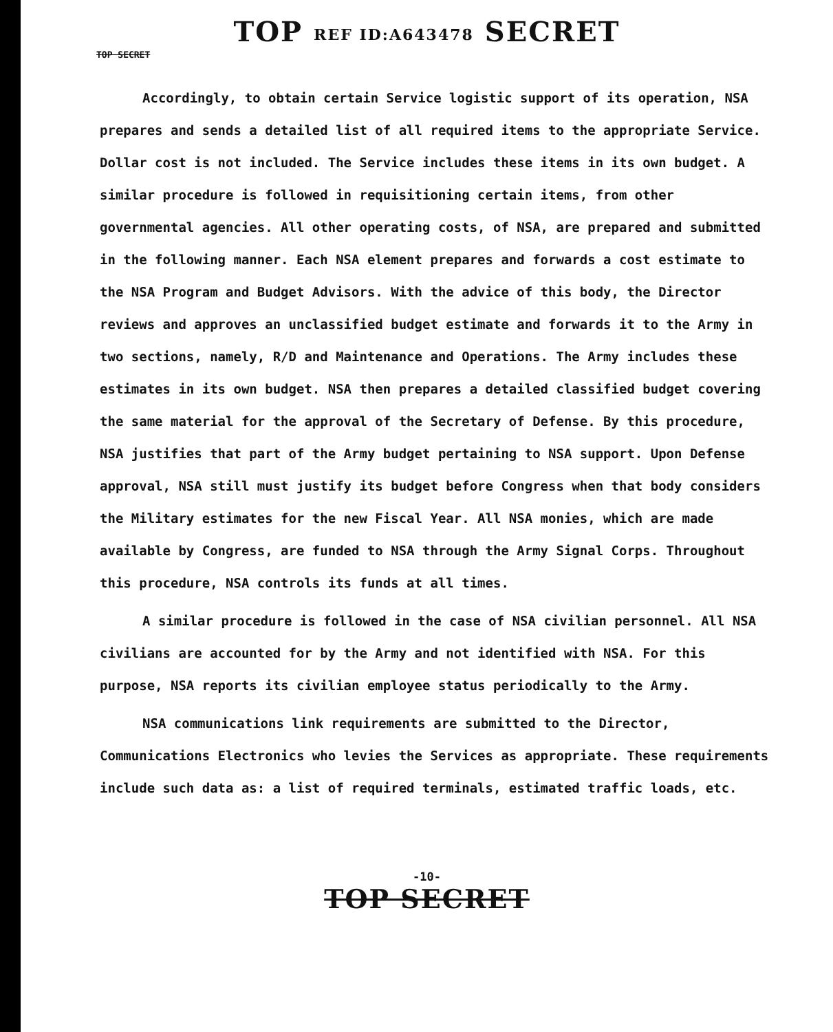TOP REF ID:A643478 SECRET
TOP SECRET
Accordingly, to obtain certain Service logistic support of its operation, NSA prepares and sends a detailed list of all required items to the appropriate Service. Dollar cost is not included. The Service includes these items in its own budget. A similar procedure is followed in requisitioning certain items, from other governmental agencies. All other operating costs, of NSA, are prepared and submitted in the following manner. Each NSA element prepares and forwards a cost estimate to the NSA Program and Budget Advisors. With the advice of this body, the Director reviews and approves an unclassified budget estimate and forwards it to the Army in two sections, namely, R/D and Maintenance and Operations. The Army includes these estimates in its own budget. NSA then prepares a detailed classified budget covering the same material for the approval of the Secretary of Defense. By this procedure, NSA justifies that part of the Army budget pertaining to NSA support. Upon Defense approval, NSA still must justify its budget before Congress when that body considers the Military estimates for the new Fiscal Year. All NSA monies, which are made available by Congress, are funded to NSA through the Army Signal Corps. Throughout this procedure, NSA controls its funds at all times.
A similar procedure is followed in the case of NSA civilian personnel. All NSA civilians are accounted for by the Army and not identified with NSA. For this purpose, NSA reports its civilian employee status periodically to the Army.
NSA communications link requirements are submitted to the Director, Communications Electronics who levies the Services as appropriate. These requirements include such data as: a list of required terminals, estimated traffic loads, etc.
-10-
TOP SECRET